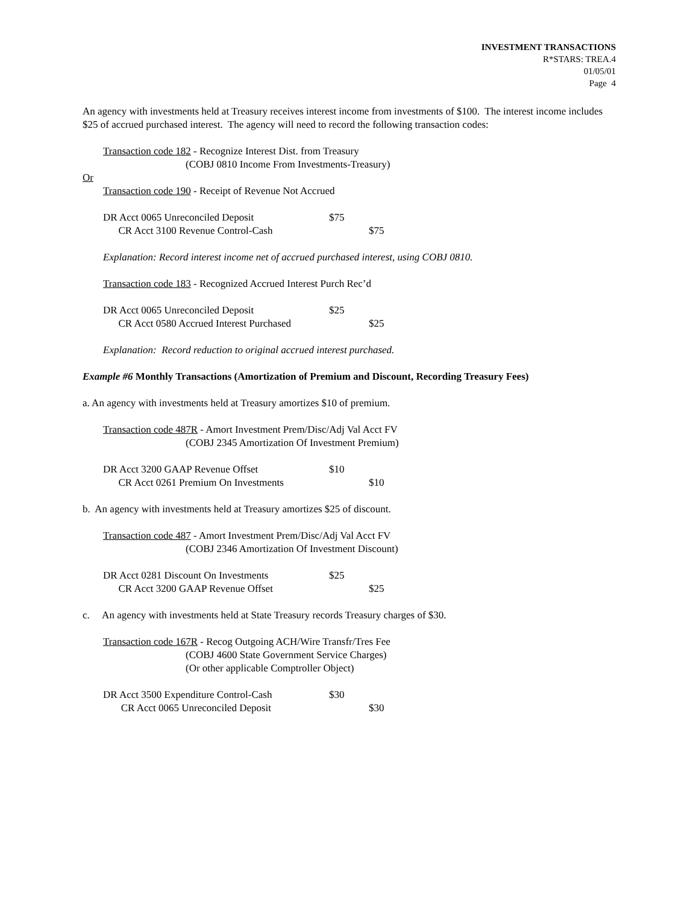INVESTMENT TRANSACTIONS
R*STARS: TREA.4
01/05/01
Page 4
An agency with investments held at Treasury receives interest income from investments of $100. The interest income includes $25 of accrued purchased interest. The agency will need to record the following transaction codes:
Transaction code 182 - Recognize Interest Dist. from Treasury
(COBJ 0810 Income From Investments-Treasury)
Or
Transaction code 190 - Receipt of Revenue Not Accrued
| DR Acct 0065 Unreconciled Deposit | $75 | |
| CR Acct 3100 Revenue Control-Cash | | $75 |
Explanation: Record interest income net of accrued purchased interest, using COBJ 0810.
Transaction code 183 - Recognized Accrued Interest Purch Rec’d
| DR Acct 0065 Unreconciled Deposit | $25 | |
| CR Acct 0580 Accrued Interest Purchased | | $25 |
Explanation: Record reduction to original accrued interest purchased.
Example #6 Monthly Transactions (Amortization of Premium and Discount, Recording Treasury Fees)
a. An agency with investments held at Treasury amortizes $10 of premium.
Transaction code 487R - Amort Investment Prem/Disc/Adj Val Acct FV
(COBJ 2345 Amortization Of Investment Premium)
| DR Acct 3200 GAAP Revenue Offset | $10 | |
| CR Acct 0261 Premium On Investments | | $10 |
b. An agency with investments held at Treasury amortizes $25 of discount.
Transaction code 487 - Amort Investment Prem/Disc/Adj Val Acct FV
(COBJ 2346 Amortization Of Investment Discount)
| DR Acct 0281 Discount On Investments | $25 | |
| CR Acct 3200 GAAP Revenue Offset | | $25 |
c. An agency with investments held at State Treasury records Treasury charges of $30.
Transaction code 167R - Recog Outgoing ACH/Wire Transfr/Tres Fee
(COBJ 4600 State Government Service Charges)
(Or other applicable Comptroller Object)
| DR Acct 3500 Expenditure Control-Cash | $30 | |
| CR Acct 0065 Unreconciled Deposit | | $30 |